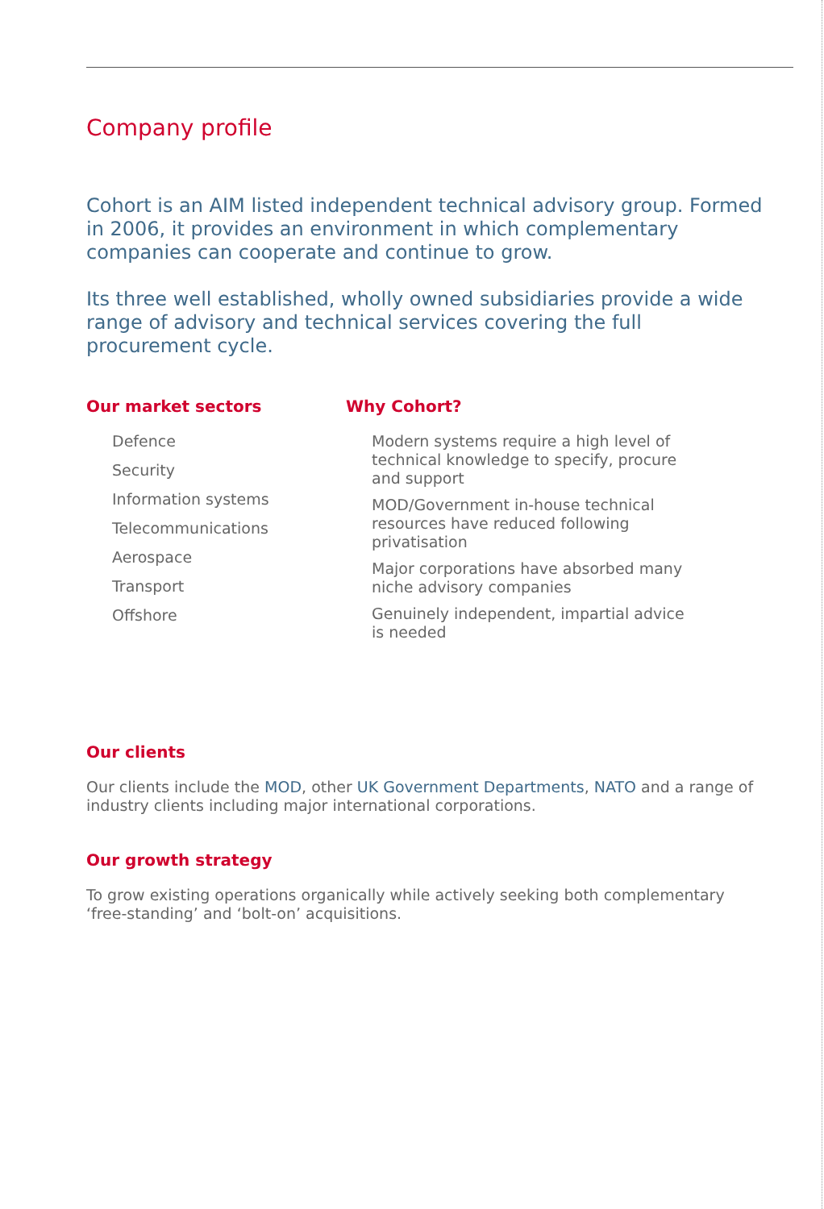Company profile
Cohort is an AIM listed independent technical advisory group. Formed in 2006, it provides an environment in which complementary companies can cooperate and continue to grow.
Its three well established, wholly owned subsidiaries provide a wide range of advisory and technical services covering the full procurement cycle.
Our market sectors
Defence
Security
Information systems
Telecommunications
Aerospace
Transport
Offshore
Why Cohort?
Modern systems require a high level of technical knowledge to specify, procure and support
MOD/Government in-house technical resources have reduced following privatisation
Major corporations have absorbed many niche advisory companies
Genuinely independent, impartial advice is needed
Our clients
Our clients include the MOD, other UK Government Departments, NATO and a range of industry clients including major international corporations.
Our growth strategy
To grow existing operations organically while actively seeking both complementary ‘free-standing’ and ‘bolt-on’ acquisitions.